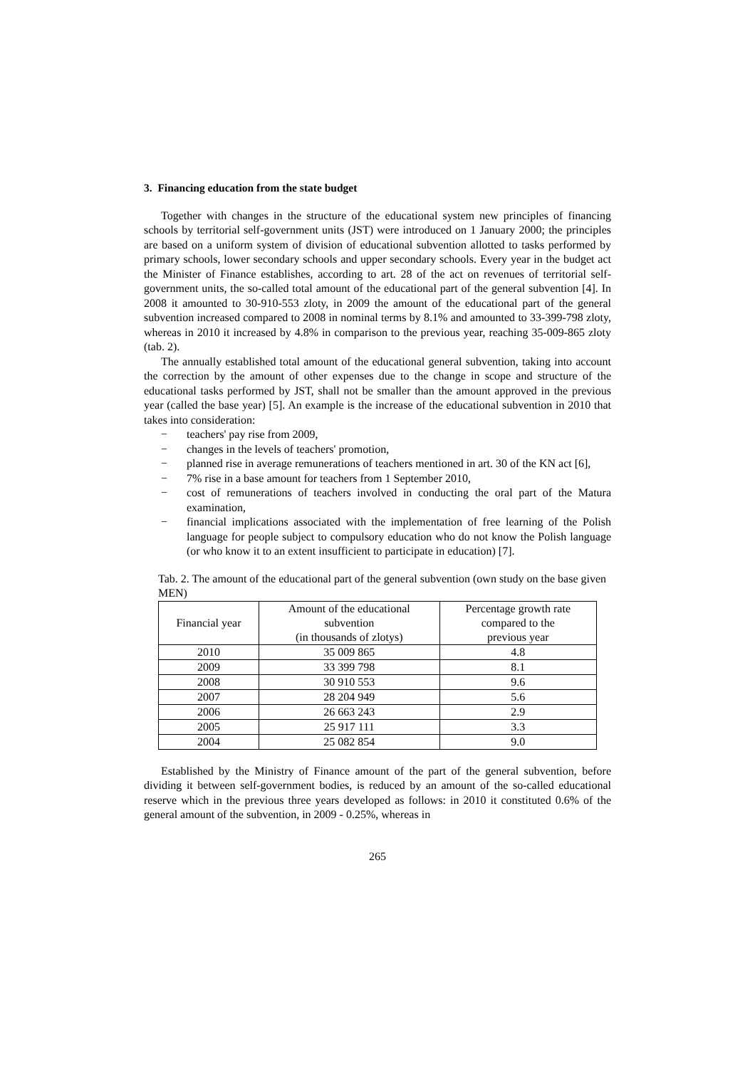3. Financing education from the state budget
Together with changes in the structure of the educational system new principles of financing schools by territorial self-government units (JST) were introduced on 1 January 2000; the principles are based on a uniform system of division of educational subvention allotted to tasks performed by primary schools, lower secondary schools and upper secondary schools. Every year in the budget act the Minister of Finance establishes, according to art. 28 of the act on revenues of territorial self-government units, the so-called total amount of the educational part of the general subvention [4]. In 2008 it amounted to 30-910-553 zloty, in 2009 the amount of the educational part of the general subvention increased compared to 2008 in nominal terms by 8.1% and amounted to 33-399-798 zloty, whereas in 2010 it increased by 4.8% in comparison to the previous year, reaching 35-009-865 zloty (tab. 2).
The annually established total amount of the educational general subvention, taking into account the correction by the amount of other expenses due to the change in scope and structure of the educational tasks performed by JST, shall not be smaller than the amount approved in the previous year (called the base year) [5]. An example is the increase of the educational subvention in 2010 that takes into consideration:
− teachers' pay rise from 2009,
− changes in the levels of teachers' promotion,
− planned rise in average remunerations of teachers mentioned in art. 30 of the KN act [6],
− 7% rise in a base amount for teachers from 1 September 2010,
− cost of remunerations of teachers involved in conducting the oral part of the Matura examination,
− financial implications associated with the implementation of free learning of the Polish language for people subject to compulsory education who do not know the Polish language (or who know it to an extent insufficient to participate in education) [7].
Tab. 2. The amount of the educational part of the general subvention (own study on the base given MEN)
| Financial year | Amount of the educational subvention (in thousands of zlotys) | Percentage growth rate compared to the previous year |
| 2010 | 35 009 865 | 4.8 |
| 2009 | 33 399 798 | 8.1 |
| 2008 | 30 910 553 | 9.6 |
| 2007 | 28 204 949 | 5.6 |
| 2006 | 26 663 243 | 2.9 |
| 2005 | 25 917 111 | 3.3 |
| 2004 | 25 082 854 | 9.0 |
Established by the Ministry of Finance amount of the part of the general subvention, before dividing it between self-government bodies, is reduced by an amount of the so-called educational reserve which in the previous three years developed as follows: in 2010 it constituted 0.6% of the general amount of the subvention, in 2009 - 0.25%, whereas in
265